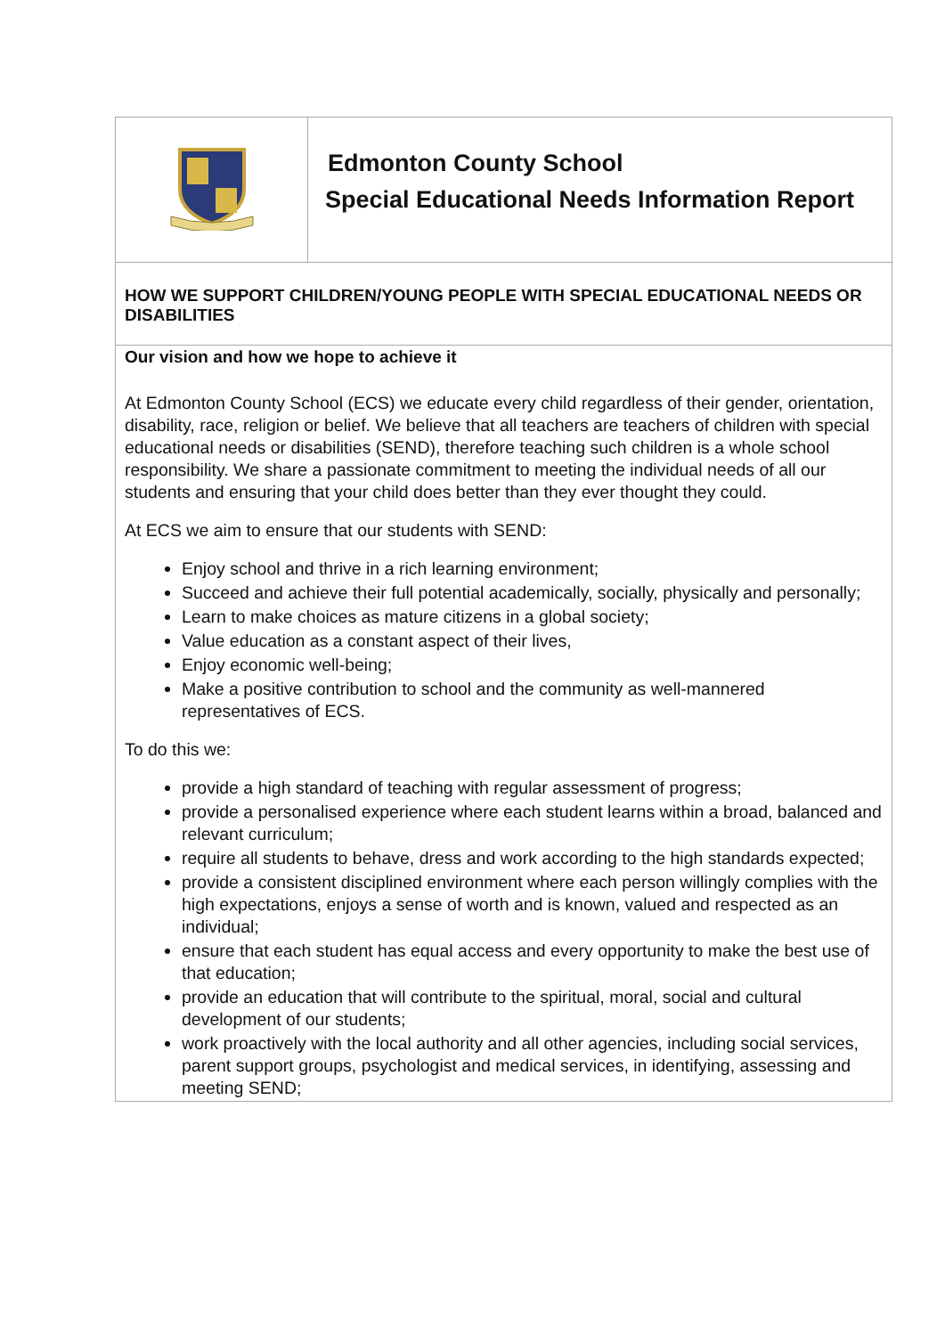| | Edmonton County School Special Educational Needs Information Report |
| HOW WE SUPPORT CHILDREN/YOUNG PEOPLE WITH SPECIAL EDUCATIONAL NEEDS OR DISABILITIES | |
| Our vision and how we hope to achieve it At Edmonton County School (ECS) we educate every child regardless of their gender, orientation, disability, race, religion or belief. We believe that all teachers are teachers of children with special educational needs or disabilities (SEND), therefore teaching such children is a whole school responsibility. We share a passionate commitment to meeting the individual needs of all our students and ensuring that your child does better than they ever thought they could. At ECS we aim to ensure that our students with SEND: Enjoy school and thrive in a rich learning environment; Succeed and achieve their full potential academically, socially, physically and personally; Learn to make choices as mature citizens in a global society; Value education as a constant aspect of their lives, Enjoy economic well-being; Make a positive contribution to school and the community as well-mannered representatives of ECS. To do this we: provide a high standard of teaching with regular assessment of progress; provide a personalised experience where each student learns within a broad, balanced and relevant curriculum; require all students to behave, dress and work according to the high standards expected; provide a consistent disciplined environment where each person willingly complies with the high expectations, enjoys a sense of worth and is known, valued and respected as an individual; ensure that each student has equal access and every opportunity to make the best use of that education; provide an education that will contribute to the spiritual, moral, social and cultural development of our students; work proactively with the local authority and all other agencies, including social services, parent support groups, psychologist and medical services, in identifying, assessing and meeting SEND; | |